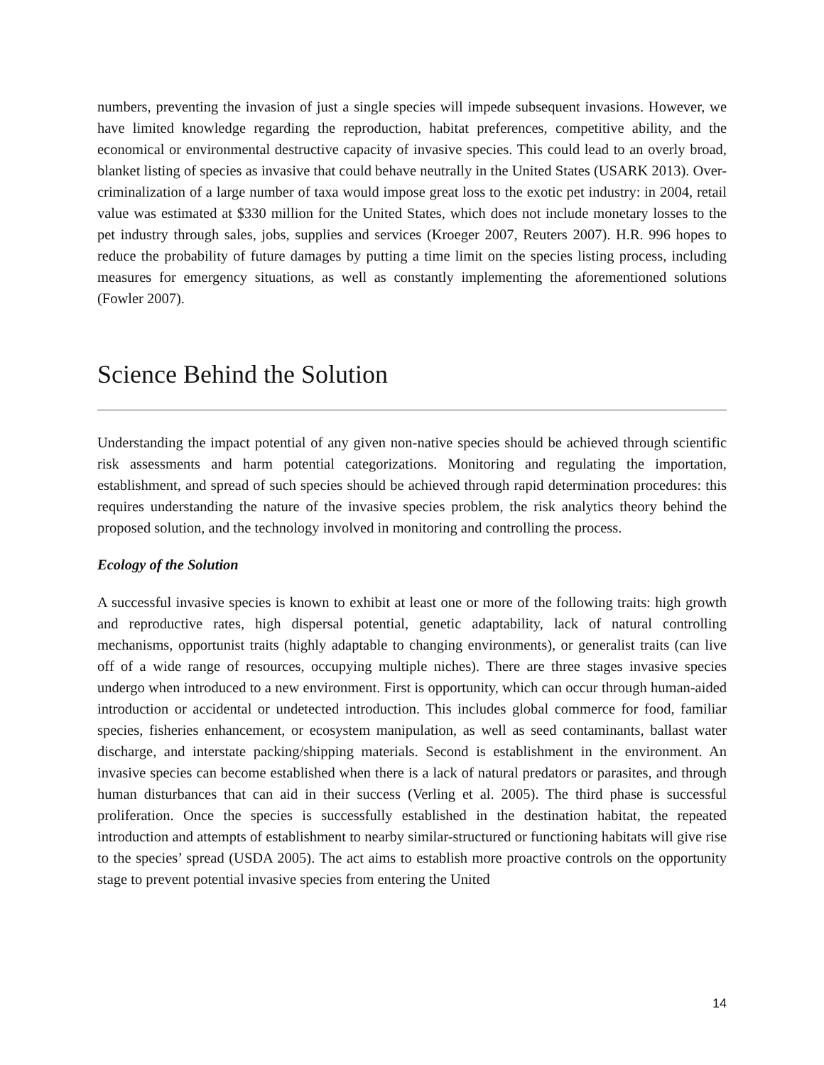numbers, preventing the invasion of just a single species will impede subsequent invasions. However, we have limited knowledge regarding the reproduction, habitat preferences, competitive ability, and the economical or environmental destructive capacity of invasive species. This could lead to an overly broad, blanket listing of species as invasive that could behave neutrally in the United States (USARK 2013). Over-criminalization of a large number of taxa would impose great loss to the exotic pet industry: in 2004, retail value was estimated at $330 million for the United States, which does not include monetary losses to the pet industry through sales, jobs, supplies and services (Kroeger 2007, Reuters 2007). H.R. 996 hopes to reduce the probability of future damages by putting a time limit on the species listing process, including measures for emergency situations, as well as constantly implementing the aforementioned solutions (Fowler 2007).
Science Behind the Solution
Understanding the impact potential of any given non-native species should be achieved through scientific risk assessments and harm potential categorizations. Monitoring and regulating the importation, establishment, and spread of such species should be achieved through rapid determination procedures: this requires understanding the nature of the invasive species problem, the risk analytics theory behind the proposed solution, and the technology involved in monitoring and controlling the process.
Ecology of the Solution
A successful invasive species is known to exhibit at least one or more of the following traits: high growth and reproductive rates, high dispersal potential, genetic adaptability, lack of natural controlling mechanisms, opportunist traits (highly adaptable to changing environments), or generalist traits (can live off of a wide range of resources, occupying multiple niches). There are three stages invasive species undergo when introduced to a new environment. First is opportunity, which can occur through human-aided introduction or accidental or undetected introduction. This includes global commerce for food, familiar species, fisheries enhancement, or ecosystem manipulation, as well as seed contaminants, ballast water discharge, and interstate packing/shipping materials. Second is establishment in the environment. An invasive species can become established when there is a lack of natural predators or parasites, and through human disturbances that can aid in their success (Verling et al. 2005). The third phase is successful proliferation. Once the species is successfully established in the destination habitat, the repeated introduction and attempts of establishment to nearby similar-structured or functioning habitats will give rise to the species’ spread (USDA 2005). The act aims to establish more proactive controls on the opportunity stage to prevent potential invasive species from entering the United
14